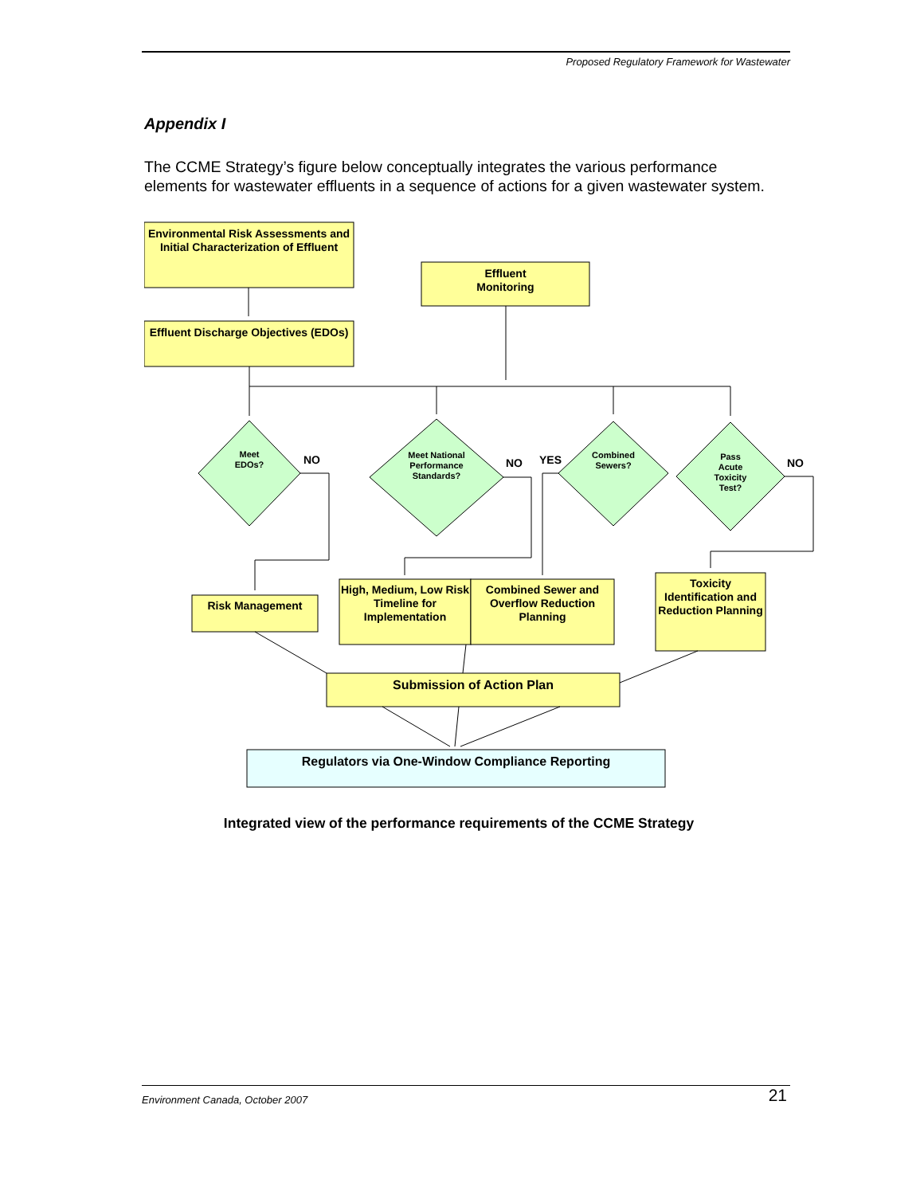Proposed Regulatory Framework for Wastewater
Appendix I
The CCME Strategy’s figure below conceptually integrates the various performance elements for wastewater effluents in a sequence of actions for a given wastewater system.
Environmental Risk Assessments and Initial Characterization of Effluent
Effluent
Monitoring
Effluent Discharge Objectives (EDOs)
Meet
EDOs?
NO
Meet National Performance Standards?
NO YES
Combined
Sewers?
Pass
Acute
Toxicity
Test?
NO
Risk Management
High, Medium, Low Risk Timeline for Implementation
Combined Sewer and Overflow Reduction Planning
Toxicity Identification and Reduction Planning
Submission of Action Plan
Regulators via One-Window Compliance Reporting
Integrated view of the performance requirements of the CCME Strategy
Environment Canada, October 2007 21